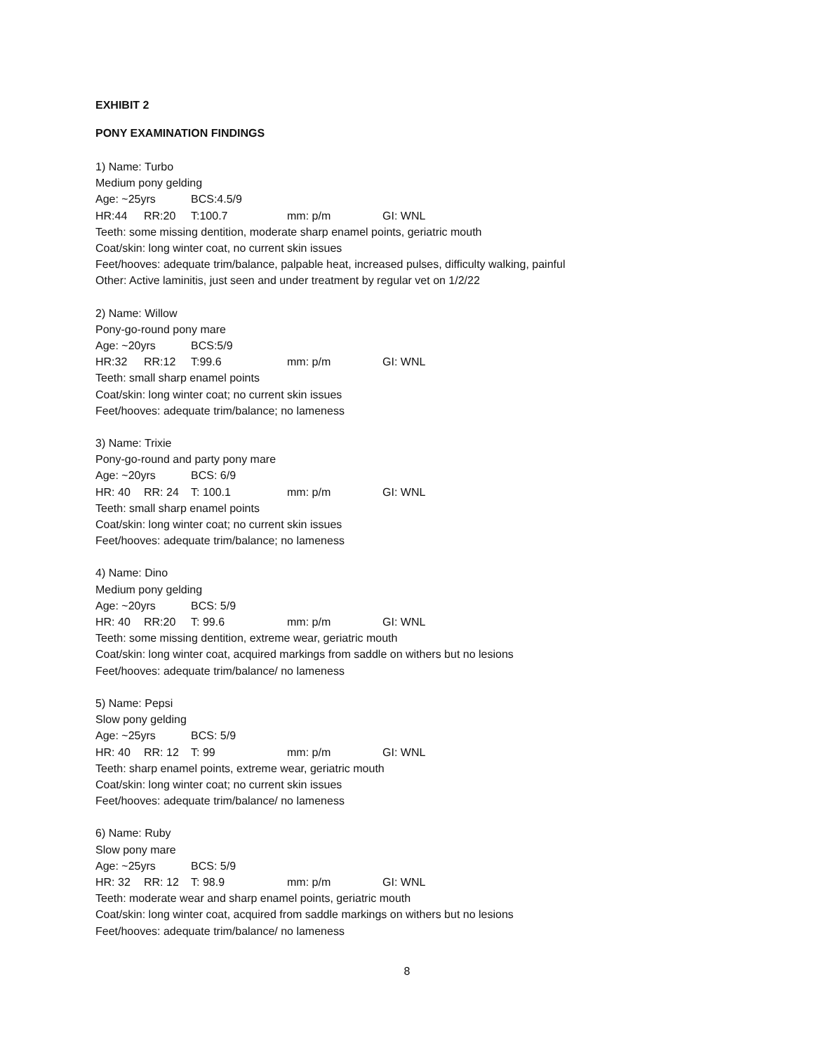EXHIBIT 2
PONY EXAMINATION FINDINGS
1) Name: Turbo
Medium pony gelding
Age: ~25yrs BCS:4.5/9
HR:44 RR:20 T:100.7 mm: p/m GI: WNL
Teeth: some missing dentition, moderate sharp enamel points, geriatric mouth
Coat/skin: long winter coat, no current skin issues
Feet/hooves: adequate trim/balance, palpable heat, increased pulses, difficulty walking, painful
Other: Active laminitis, just seen and under treatment by regular vet on 1/2/22
2) Name: Willow
Pony-go-round pony mare
Age: ~20yrs BCS:5/9
HR:32 RR:12 T:99.6 mm: p/m GI: WNL
Teeth: small sharp enamel points
Coat/skin: long winter coat; no current skin issues
Feet/hooves: adequate trim/balance; no lameness
3) Name: Trixie
Pony-go-round and party pony mare
Age: ~20yrs BCS: 6/9
HR: 40 RR: 24 T: 100.1 mm: p/m GI: WNL
Teeth: small sharp enamel points
Coat/skin: long winter coat; no current skin issues
Feet/hooves: adequate trim/balance; no lameness
4) Name: Dino
Medium pony gelding
Age: ~20yrs BCS: 5/9
HR: 40 RR:20 T: 99.6 mm: p/m GI: WNL
Teeth: some missing dentition, extreme wear, geriatric mouth
Coat/skin: long winter coat, acquired markings from saddle on withers but no lesions
Feet/hooves: adequate trim/balance/ no lameness
5) Name: Pepsi
Slow pony gelding
Age: ~25yrs BCS: 5/9
HR: 40 RR: 12 T: 99 mm: p/m GI: WNL
Teeth: sharp enamel points, extreme wear, geriatric mouth
Coat/skin: long winter coat; no current skin issues
Feet/hooves: adequate trim/balance/ no lameness
6) Name: Ruby
Slow pony mare
Age: ~25yrs BCS: 5/9
HR: 32 RR: 12 T: 98.9 mm: p/m GI: WNL
Teeth: moderate wear and sharp enamel points, geriatric mouth
Coat/skin: long winter coat, acquired from saddle markings on withers but no lesions
Feet/hooves: adequate trim/balance/ no lameness
8